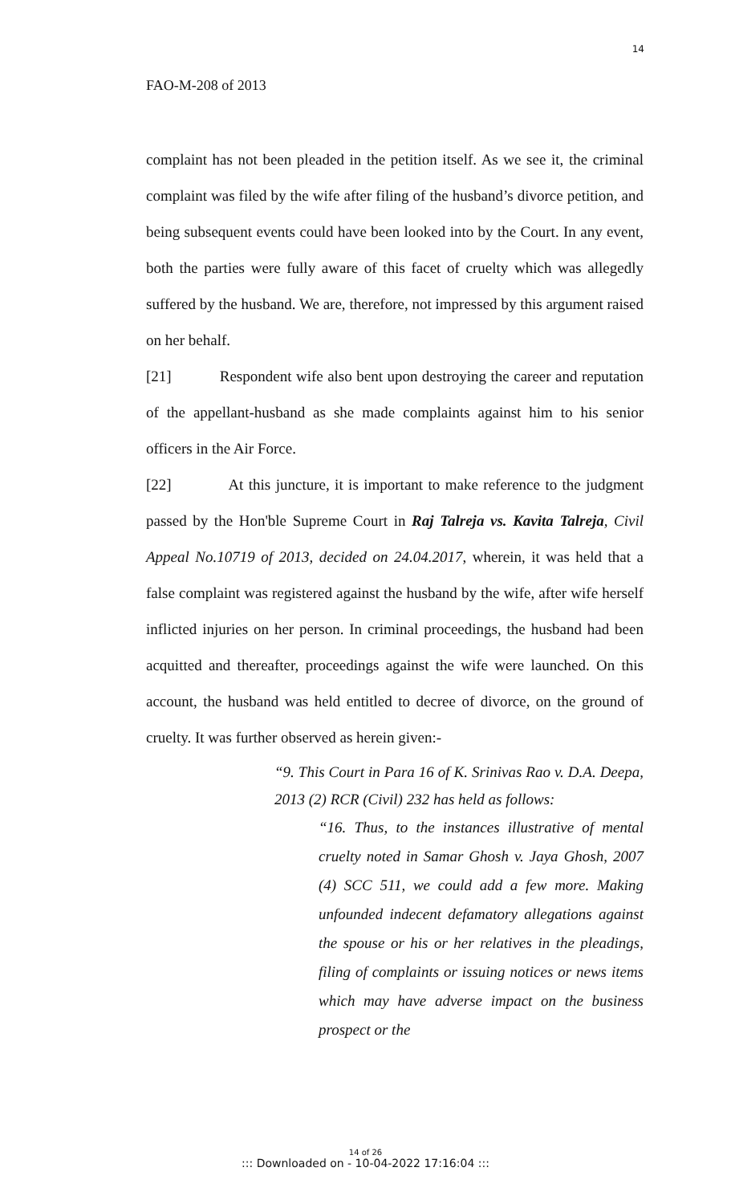14
FAO-M-208 of 2013
complaint has not been pleaded in the petition itself. As we see it, the criminal complaint was filed by the wife after filing of the husband’s divorce petition, and being subsequent events could have been looked into by the Court. In any event, both the parties were fully aware of this facet of cruelty which was allegedly suffered by the husband. We are, therefore, not impressed by this argument raised on her behalf.
[21] Respondent wife also bent upon destroying the career and reputation of the appellant-husband as she made complaints against him to his senior officers in the Air Force.
[22] At this juncture, it is important to make reference to the judgment passed by the Hon'ble Supreme Court in Raj Talreja vs. Kavita Talreja, Civil Appeal No.10719 of 2013, decided on 24.04.2017, wherein, it was held that a false complaint was registered against the husband by the wife, after wife herself inflicted injuries on her person. In criminal proceedings, the husband had been acquitted and thereafter, proceedings against the wife were launched. On this account, the husband was held entitled to decree of divorce, on the ground of cruelty. It was further observed as herein given:-
“9. This Court in Para 16 of K. Srinivas Rao v. D.A. Deepa, 2013 (2) RCR (Civil) 232 has held as follows:
“16. Thus, to the instances illustrative of mental cruelty noted in Samar Ghosh v. Jaya Ghosh, 2007 (4) SCC 511, we could add a few more. Making unfounded indecent defamatory allegations against the spouse or his or her relatives in the pleadings, filing of complaints or issuing notices or news items which may have adverse impact on the business prospect or the
14 of 26::: Downloaded on - 10-04-2022 17:16:04 :::